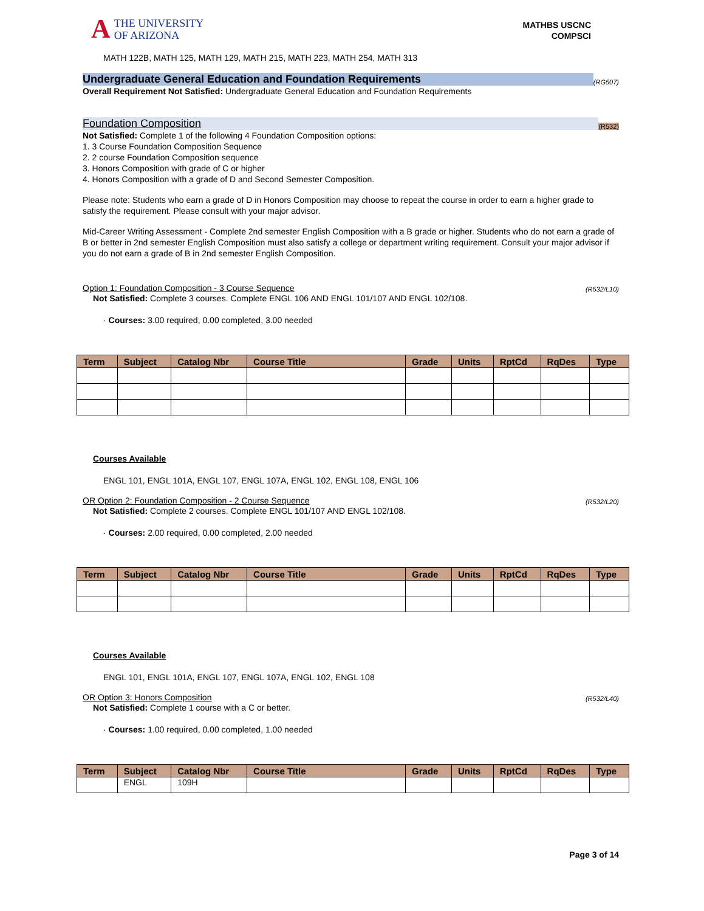A THE UNIVERSITY
OF ARIZONA
MATHBS USCNC
COMPSCI
MATH 122B, MATH 125, MATH 129, MATH 215, MATH 223, MATH 254, MATH 313
Undergraduate General Education and Foundation Requirements (RG507)
Overall Requirement Not Satisfied: Undergraduate General Education and Foundation Requirements
Foundation Composition (R532)
Not Satisfied: Complete 1 of the following 4 Foundation Composition options:
1. 3 Course Foundation Composition Sequence
2. 2 course Foundation Composition sequence
3. Honors Composition with grade of C or higher
4. Honors Composition with a grade of D and Second Semester Composition.
Please note: Students who earn a grade of D in Honors Composition may choose to repeat the course in order to earn a higher grade to satisfy the requirement. Please consult with your major advisor.
Mid-Career Writing Assessment - Complete 2nd semester English Composition with a B grade or higher. Students who do not earn a grade of B or better in 2nd semester English Composition must also satisfy a college or department writing requirement. Consult your major advisor if you do not earn a grade of B in 2nd semester English Composition.
Option 1: Foundation Composition - 3 Course Sequence (R532/L10)
Not Satisfied: Complete 3 courses. Complete ENGL 106 AND ENGL 101/107 AND ENGL 102/108.
· Courses: 3.00 required, 0.00 completed, 3.00 needed
| Term | Subject | Catalog Nbr | Course Title | Grade | Units | RptCd | RqDes | Type |
| --- | --- | --- | --- | --- | --- | --- | --- | --- |
Courses Available
ENGL 101, ENGL 101A, ENGL 107, ENGL 107A, ENGL 102, ENGL 108, ENGL 106
OR Option 2: Foundation Composition - 2 Course Sequence (R532/L20)
Not Satisfied: Complete 2 courses. Complete ENGL 101/107 AND ENGL 102/108.
· Courses: 2.00 required, 0.00 completed, 2.00 needed
| Term | Subject | Catalog Nbr | Course Title | Grade | Units | RptCd | RqDes | Type |
| --- | --- | --- | --- | --- | --- | --- | --- | --- |
Courses Available
ENGL 101, ENGL 101A, ENGL 107, ENGL 107A, ENGL 102, ENGL 108
OR Option 3: Honors Composition (R532/L40)
Not Satisfied: Complete 1 course with a C or better.
· Courses: 1.00 required, 0.00 completed, 1.00 needed
| Term | Subject | Catalog Nbr | Course Title | Grade | Units | RptCd | RqDes | Type |
| --- | --- | --- | --- | --- | --- | --- | --- | --- |
| | ENGL | 109H | | | | | | |
Page 3 of 14